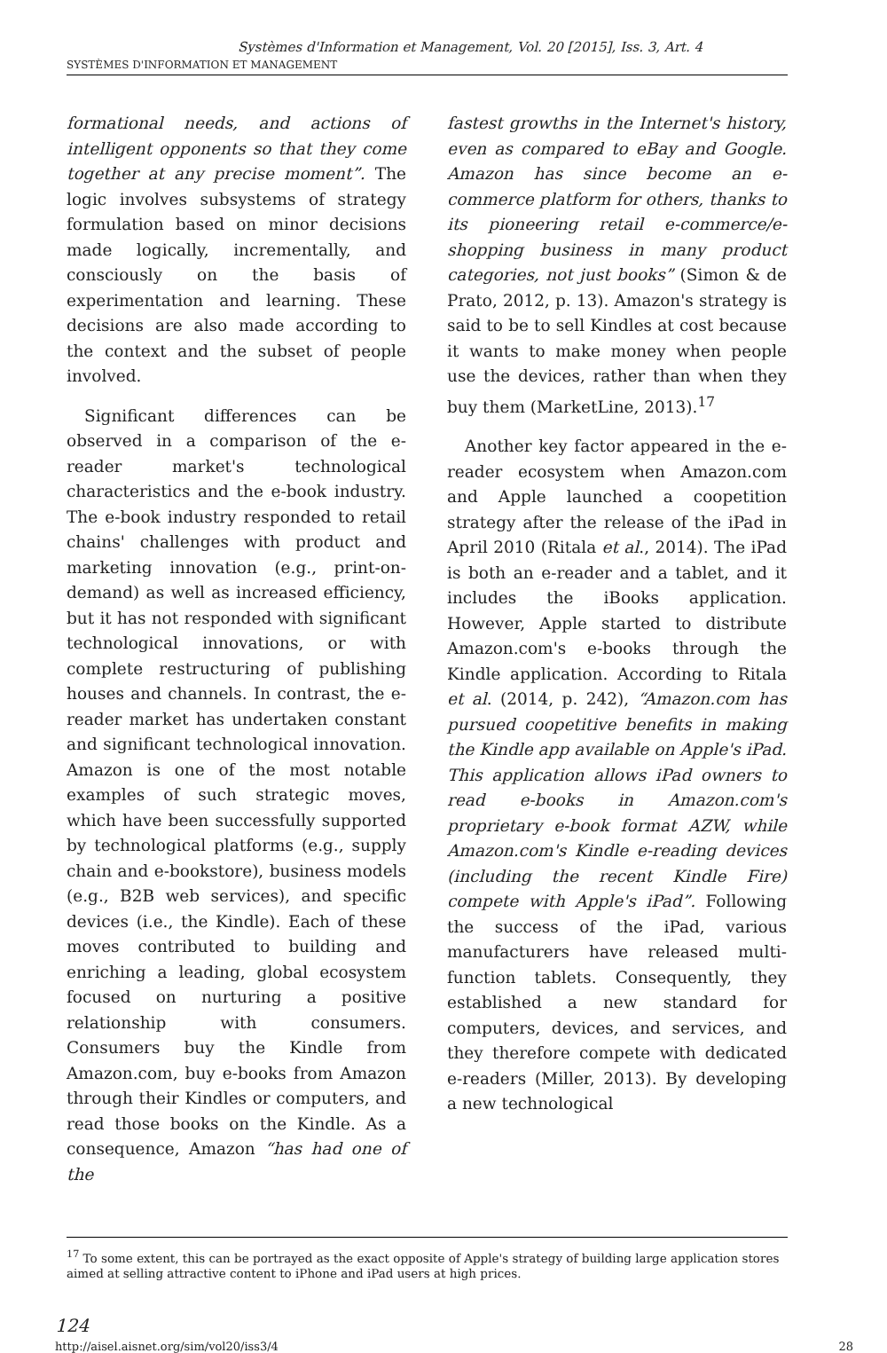Systèmes d'Information et Management, Vol. 20 [2015], Iss. 3, Art. 4
SYSTÈMES D'INFORMATION ET MANAGEMENT
formational needs, and actions of intelligent opponents so that they come together at any precise moment”. The logic involves subsystems of strategy formulation based on minor decisions made logically, incrementally, and consciously on the basis of experimentation and learning. These decisions are also made according to the context and the subset of people involved.
Significant differences can be observed in a comparison of the e-reader market's technological characteristics and the e-book industry. The e-book industry responded to retail chains' challenges with product and marketing innovation (e.g., print-on-demand) as well as increased efficiency, but it has not responded with significant technological innovations, or with complete restructuring of publishing houses and channels. In contrast, the e-reader market has undertaken constant and significant technological innovation. Amazon is one of the most notable examples of such strategic moves, which have been successfully supported by technological platforms (e.g., supply chain and e-bookstore), business models (e.g., B2B web services), and specific devices (i.e., the Kindle). Each of these moves contributed to building and enriching a leading, global ecosystem focused on nurturing a positive relationship with consumers. Consumers buy the Kindle from Amazon.com, buy e-books from Amazon through their Kindles or computers, and read those books on the Kindle. As a consequence, Amazon “has had one of the
fastest growths in the Internet's history, even as compared to eBay and Google. Amazon has since become an e-commerce platform for others, thanks to its pioneering retail e-commerce/e-shopping business in many product categories, not just books” (Simon & de Prato, 2012, p. 13). Amazon's strategy is said to be to sell Kindles at cost because it wants to make money when people use the devices, rather than when they buy them (MarketLine, 2013).<sup>17</sup>
Another key factor appeared in the e-reader ecosystem when Amazon.com and Apple launched a coopetition strategy after the release of the iPad in April 2010 (Ritala et al., 2014). The iPad is both an e-reader and a tablet, and it includes the iBooks application. However, Apple started to distribute Amazon.com's e-books through the Kindle application. According to Ritala et al. (2014, p. 242), “Amazon.com has pursued coopetitive benefits in making the Kindle app available on Apple's iPad. This application allows iPad owners to read e-books in Amazon.com's proprietary e-book format AZW, while Amazon.com's Kindle e-reading devices (including the recent Kindle Fire) compete with Apple's iPad”. Following the success of the iPad, various manufacturers have released multi-function tablets. Consequently, they established a new standard for computers, devices, and services, and they therefore compete with dedicated e-readers (Miller, 2013). By developing a new technological
<sup>17</sup> To some extent, this can be portrayed as the exact opposite of Apple's strategy of building large application stores aimed at selling attractive content to iPhone and iPad users at high prices.
124
http://aisel.aisnet.org/sim/vol20/iss3/4 28